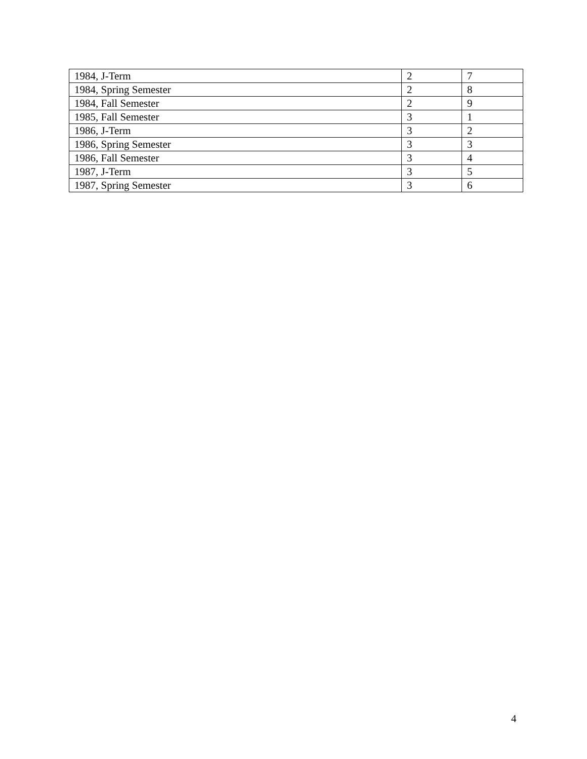| 1984, J-Term | 2 | 7 |
| 1984, Spring Semester | 2 | 8 |
| 1984, Fall Semester | 2 | 9 |
| 1985, Fall Semester | 3 | 1 |
| 1986, J-Term | 3 | 2 |
| 1986, Spring Semester | 3 | 3 |
| 1986, Fall Semester | 3 | 4 |
| 1987, J-Term | 3 | 5 |
| 1987, Spring Semester | 3 | 6 |
4